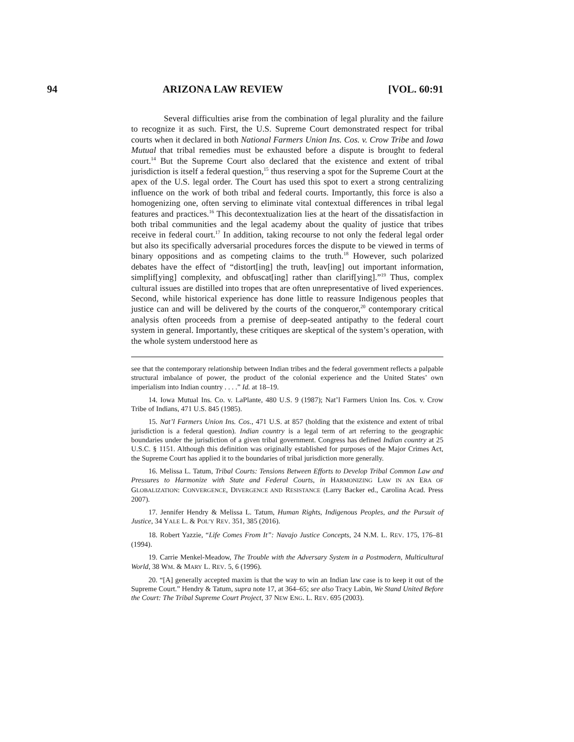94 ARIZONA LAW REVIEW [VOL. 60:91
Several difficulties arise from the combination of legal plurality and the failure to recognize it as such. First, the U.S. Supreme Court demonstrated respect for tribal courts when it declared in both National Farmers Union Ins. Cos. v. Crow Tribe and Iowa Mutual that tribal remedies must be exhausted before a dispute is brought to federal court.<sup>14</sup> But the Supreme Court also declared that the existence and extent of tribal jurisdiction is itself a federal question,<sup>15</sup> thus reserving a spot for the Supreme Court at the apex of the U.S. legal order. The Court has used this spot to exert a strong centralizing influence on the work of both tribal and federal courts. Importantly, this force is also a homogenizing one, often serving to eliminate vital contextual differences in tribal legal features and practices.<sup>16</sup> This decontextualization lies at the heart of the dissatisfaction in both tribal communities and the legal academy about the quality of justice that tribes receive in federal court.<sup>17</sup> In addition, taking recourse to not only the federal legal order but also its specifically adversarial procedures forces the dispute to be viewed in terms of binary oppositions and as competing claims to the truth.<sup>18</sup> However, such polarized debates have the effect of “distort[ing] the truth, leav[ing] out important information, simplif[ying] complexity, and obfuscat[ing] rather than clarif[ying].”<sup>19</sup> Thus, complex cultural issues are distilled into tropes that are often unrepresentative of lived experiences. Second, while historical experience has done little to reassure Indigenous peoples that justice can and will be delivered by the courts of the conqueror,<sup>20</sup> contemporary critical analysis often proceeds from a premise of deep-seated antipathy to the federal court system in general. Importantly, these critiques are skeptical of the system’s operation, with the whole system understood here as
see that the contemporary relationship between Indian tribes and the federal government reflects a palpable structural imbalance of power, the product of the colonial experience and the United States’ own imperialism into Indian country . . . .” Id. at 18–19.
14. Iowa Mutual Ins. Co. v. LaPlante, 480 U.S. 9 (1987); Nat’l Farmers Union Ins. Cos. v. Crow Tribe of Indians, 471 U.S. 845 (1985).
15. Nat’l Farmers Union Ins. Cos., 471 U.S. at 857 (holding that the existence and extent of tribal jurisdiction is a federal question). Indian country is a legal term of art referring to the geographic boundaries under the jurisdiction of a given tribal government. Congress has defined Indian country at 25 U.S.C. § 1151. Although this definition was originally established for purposes of the Major Crimes Act, the Supreme Court has applied it to the boundaries of tribal jurisdiction more generally.
16. Melissa L. Tatum, Tribal Courts: Tensions Between Efforts to Develop Tribal Common Law and Pressures to Harmonize with State and Federal Courts, in HARMONIZING LAW IN AN ERA OF GLOBALIZATION: CONVERGENCE, DIVERGENCE AND RESISTANCE (Larry Backer ed., Carolina Acad. Press 2007).
17. Jennifer Hendry & Melissa L. Tatum, Human Rights, Indigenous Peoples, and the Pursuit of Justice, 34 YALE L. & POL’Y REV. 351, 385 (2016).
18. Robert Yazzie, “Life Comes From It”: Navajo Justice Concepts, 24 N.M. L. REV. 175, 176–81 (1994).
19. Carrie Menkel-Meadow, The Trouble with the Adversary System in a Postmodern, Multicultural World, 38 WM. & MARY L. REV. 5, 6 (1996).
20. “[A] generally accepted maxim is that the way to win an Indian law case is to keep it out of the Supreme Court.” Hendry & Tatum, supra note 17, at 364–65; see also Tracy Labin, We Stand United Before the Court: The Tribal Supreme Court Project, 37 NEW ENG. L. REV. 695 (2003).